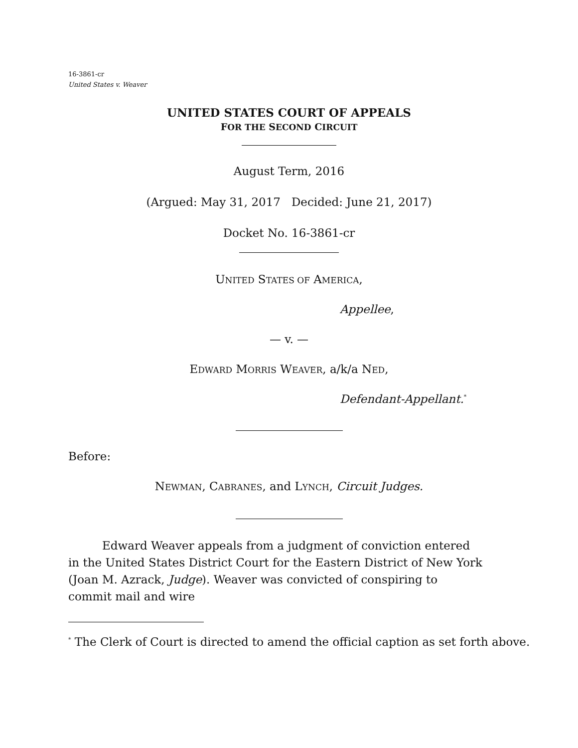16-3861-cr
United States v. Weaver
UNITED STATES COURT OF APPEALS
FOR THE SECOND CIRCUIT
August Term, 2016
(Argued: May 31, 2017 Decided: June 21, 2017)
Docket No. 16-3861-cr
UNITED STATES OF AMERICA,
Appellee,
— v. —
EDWARD MORRIS WEAVER, a/k/a NED,
Defendant-Appellant.<sup>*</sup>
Before:
NEWMAN, CABRANES, and LYNCH, Circuit Judges.
Edward Weaver appeals from a judgment of conviction entered in the United States District Court for the Eastern District of New York (Joan M. Azrack, Judge). Weaver was convicted of conspiring to commit mail and wire
<sup>*</sup> The Clerk of Court is directed to amend the official caption as set forth above.